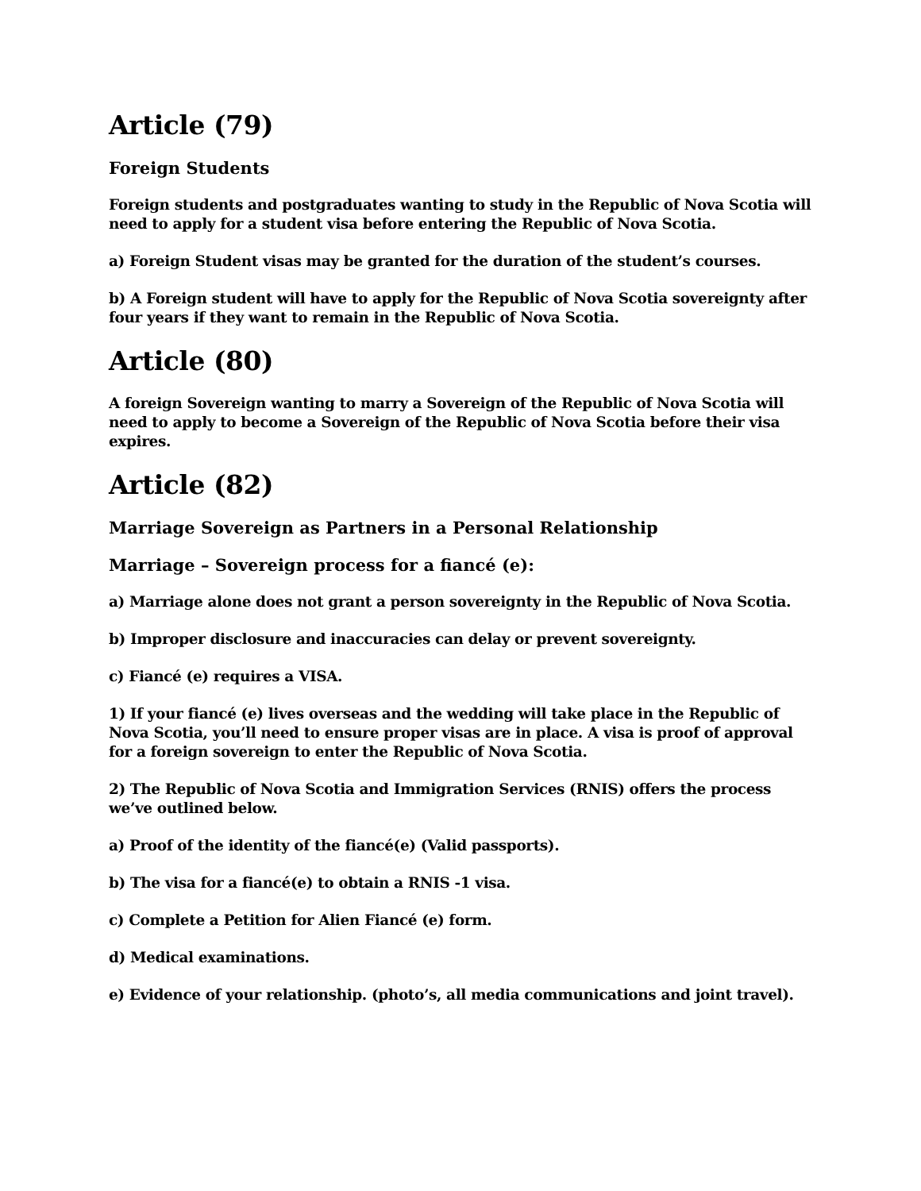Article (79)
Foreign Students
Foreign students and postgraduates wanting to study in the Republic of Nova Scotia will need to apply for a student visa before entering the Republic of Nova Scotia.
a) Foreign Student visas may be granted for the duration of the student’s courses.
b) A Foreign student will have to apply for the Republic of Nova Scotia sovereignty after four years if they want to remain in the Republic of Nova Scotia.
Article (80)
A foreign Sovereign wanting to marry a Sovereign of the Republic of Nova Scotia will need to apply to become a Sovereign of the Republic of Nova Scotia before their visa expires.
Article (82)
Marriage Sovereign as Partners in a Personal Relationship
Marriage – Sovereign process for a fiancé (e):
a) Marriage alone does not grant a person sovereignty in the Republic of Nova Scotia.
b) Improper disclosure and inaccuracies can delay or prevent sovereignty.
c) Fiancé (e) requires a VISA.
1) If your fiancé (e) lives overseas and the wedding will take place in the Republic of Nova Scotia, you’ll need to ensure proper visas are in place. A visa is proof of approval for a foreign sovereign to enter the Republic of Nova Scotia.
2) The Republic of Nova Scotia and Immigration Services (RNIS) offers the process we’ve outlined below.
a) Proof of the identity of the fiancé(e) (Valid passports).
b) The visa for a fiancé(e) to obtain a RNIS -1 visa.
c) Complete a Petition for Alien Fiancé (e) form.
d) Medical examinations.
e) Evidence of your relationship. (photo’s, all media communications and joint travel).